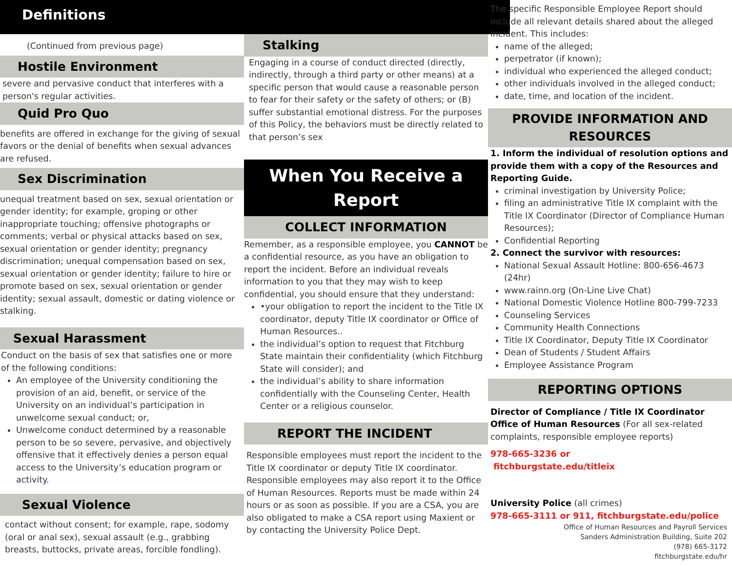Definitions
(Continued from previous page)
Hostile Environment
severe and pervasive conduct that interferes with a person's regular activities.
Quid Pro Quo
benefits are offered in exchange for the giving of sexual favors or the denial of benefits when sexual advances are refused.
Sex Discrimination
unequal treatment based on sex, sexual orientation or gender identity; for example, groping or other inappropriate touching; offensive photographs or comments; verbal or physical attacks based on sex, sexual orientation or gender identity; pregnancy discrimination; unequal compensation based on sex, sexual orientation or gender identity; failure to hire or promote based on sex, sexual orientation or gender identity; sexual assault, domestic or dating violence or stalking.
Sexual Harassment
Conduct on the basis of sex that satisfies one or more of the following conditions:
An employee of the University conditioning the provision of an aid, benefit, or service of the University on an individual’s participation in unwelcome sexual conduct; or,
Unwelcome conduct determined by a reasonable person to be so severe, pervasive, and objectively offensive that it effectively denies a person equal access to the University’s education program or activity.
Sexual Violence
contact without consent; for example, rape, sodomy (oral or anal sex), sexual assault (e.g., grabbing breasts, buttocks, private areas, forcible fondling).
Stalking
Engaging in a course of conduct directed (directly, indirectly, through a third party or other means) at a specific person that would cause a reasonable person to fear for their safety or the safety of others; or (B) suffer substantial emotional distress. For the purposes of this Policy, the behaviors must be directly related to that person’s sex
When You Receive a Report
COLLECT INFORMATION
Remember, as a responsible employee, you CANNOT be a confidential resource, as you have an obligation to report the incident. Before an individual reveals information to you that they may wish to keep confidential, you should ensure that they understand:
•your obligation to report the incident to the Title IX coordinator, deputy Title IX coordinator or Office of Human Resources..
the individual’s option to request that Fitchburg State maintain their confidentiality (which Fitchburg State will consider); and
the individual’s ability to share information confidentially with the Counseling Center, Health Center or a religious counselor.
REPORT THE INCIDENT
Responsible employees must report the incident to the Title IX coordinator or deputy Title IX coordinator. Responsible employees may also report it to the Office of Human Resources. Reports must be made within 24 hours or as soon as possible. If you are a CSA, you are also obligated to make a CSA report using Maxient or by contacting the University Police Dept.
The specific Responsible Employee Report should include all relevant details shared about the alleged incident. This includes:
name of the alleged;
perpetrator (if known);
individual who experienced the alleged conduct;
other individuals involved in the alleged conduct;
date, time, and location of the incident.
PROVIDE INFORMATION AND RESOURCES
1. Inform the individual of resolution options and provide them with a copy of the Resources and Reporting Guide.
criminal investigation by University Police;
filing an administrative Title IX complaint with the Title IX Coordinator (Director of Compliance Human Resources);
Confidential Reporting
2. Connect the survivor with resources:
National Sexual Assault Hotline: 800-656-4673 (24hr)
www.rainn.org (On-Line Live Chat)
National Domestic Violence Hotline 800-799-7233
Counseling Services
Community Health Connections
Title IX Coordinator, Deputy Title IX Coordinator
Dean of Students / Student Affairs
Employee Assistance Program
REPORTING OPTIONS
Director of Compliance / Title IX Coordinator
Office of Human Resources (For all sex-related complaints, responsible employee reports)
978-665-3236 or
fitchburgstate.edu/titleix
University Police (all crimes)
978-665-3111 or 911, fitchburgstate.edu/police
Office of Human Resources and Payroll Services
Sanders Administration Building, Suite 202
(978) 665-3172
fitchburgstate.edu/hr